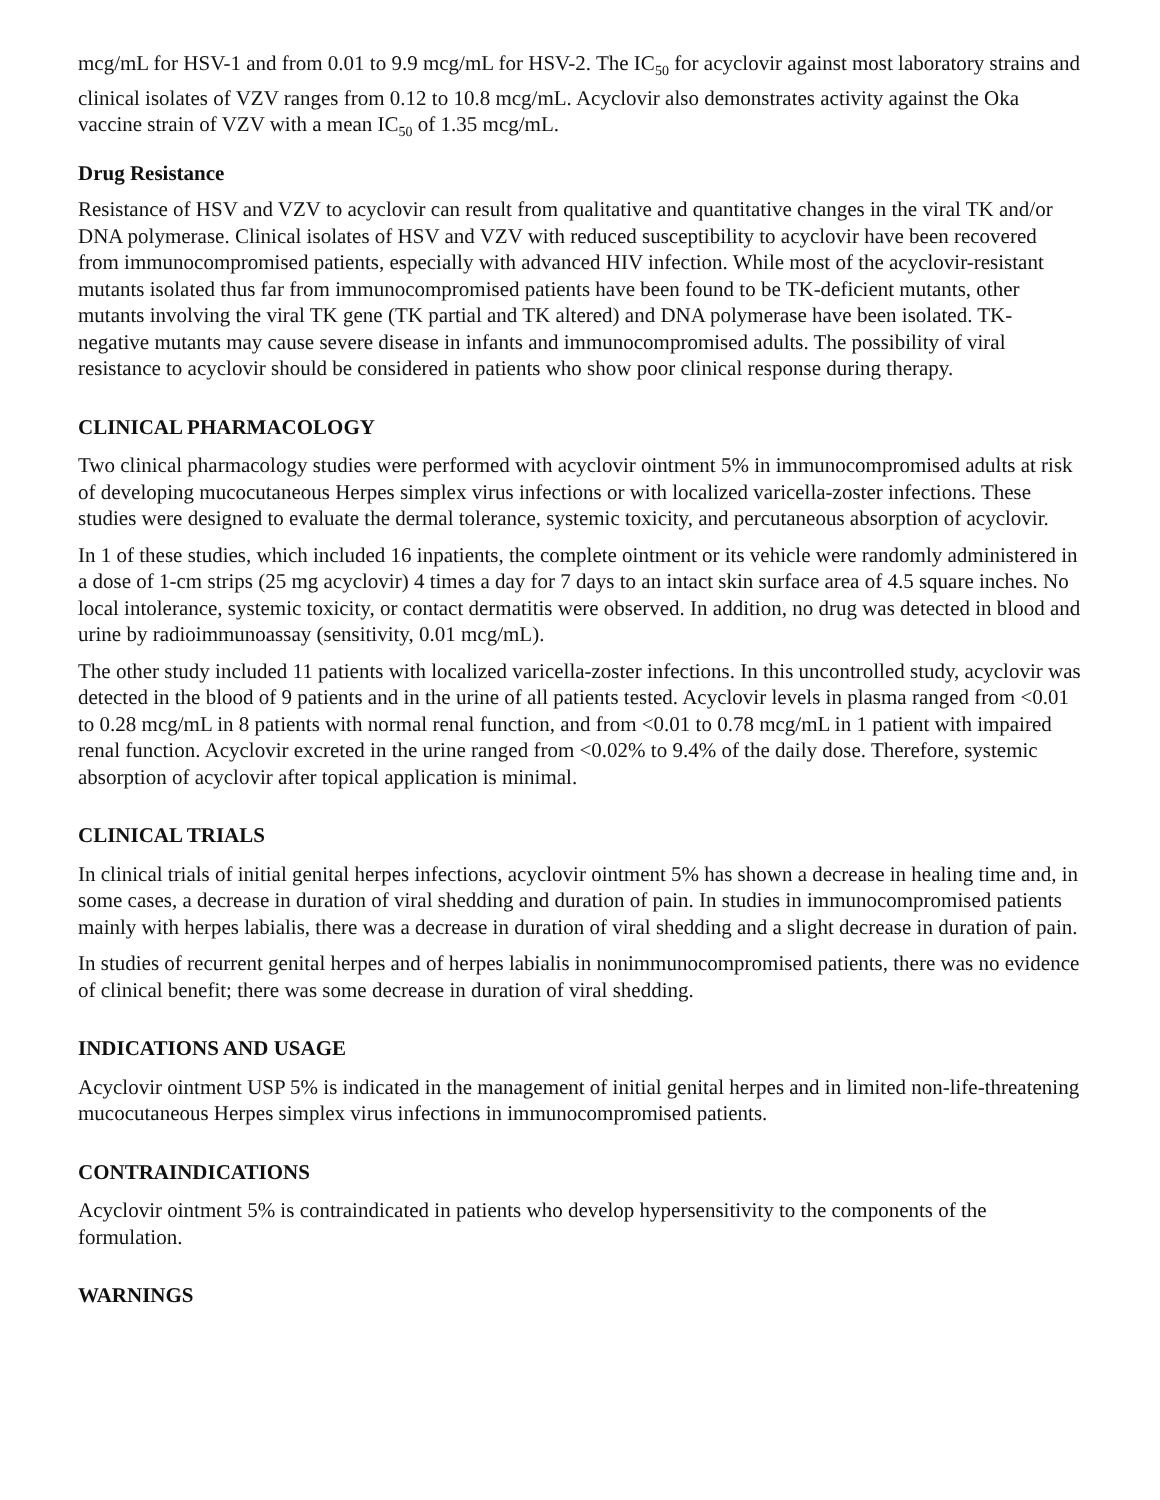mcg/mL for HSV-1 and from 0.01 to 9.9 mcg/mL for HSV-2. The IC<sub>50</sub> for acyclovir against most laboratory strains and clinical isolates of VZV ranges from 0.12 to 10.8 mcg/mL. Acyclovir also demonstrates activity against the Oka vaccine strain of VZV with a mean IC<sub>50</sub> of 1.35 mcg/mL.
Drug Resistance
Resistance of HSV and VZV to acyclovir can result from qualitative and quantitative changes in the viral TK and/or DNA polymerase. Clinical isolates of HSV and VZV with reduced susceptibility to acyclovir have been recovered from immunocompromised patients, especially with advanced HIV infection. While most of the acyclovir-resistant mutants isolated thus far from immunocompromised patients have been found to be TK-deficient mutants, other mutants involving the viral TK gene (TK partial and TK altered) and DNA polymerase have been isolated. TK-negative mutants may cause severe disease in infants and immunocompromised adults. The possibility of viral resistance to acyclovir should be considered in patients who show poor clinical response during therapy.
CLINICAL PHARMACOLOGY
Two clinical pharmacology studies were performed with acyclovir ointment 5% in immunocompromised adults at risk of developing mucocutaneous Herpes simplex virus infections or with localized varicella-zoster infections. These studies were designed to evaluate the dermal tolerance, systemic toxicity, and percutaneous absorption of acyclovir.
In 1 of these studies, which included 16 inpatients, the complete ointment or its vehicle were randomly administered in a dose of 1-cm strips (25 mg acyclovir) 4 times a day for 7 days to an intact skin surface area of 4.5 square inches. No local intolerance, systemic toxicity, or contact dermatitis were observed. In addition, no drug was detected in blood and urine by radioimmunoassay (sensitivity, 0.01 mcg/mL).
The other study included 11 patients with localized varicella-zoster infections. In this uncontrolled study, acyclovir was detected in the blood of 9 patients and in the urine of all patients tested. Acyclovir levels in plasma ranged from <0.01 to 0.28 mcg/mL in 8 patients with normal renal function, and from <0.01 to 0.78 mcg/mL in 1 patient with impaired renal function. Acyclovir excreted in the urine ranged from <0.02% to 9.4% of the daily dose. Therefore, systemic absorption of acyclovir after topical application is minimal.
CLINICAL TRIALS
In clinical trials of initial genital herpes infections, acyclovir ointment 5% has shown a decrease in healing time and, in some cases, a decrease in duration of viral shedding and duration of pain. In studies in immunocompromised patients mainly with herpes labialis, there was a decrease in duration of viral shedding and a slight decrease in duration of pain.
In studies of recurrent genital herpes and of herpes labialis in nonimmunocompromised patients, there was no evidence of clinical benefit; there was some decrease in duration of viral shedding.
INDICATIONS AND USAGE
Acyclovir ointment USP 5% is indicated in the management of initial genital herpes and in limited non-life-threatening mucocutaneous Herpes simplex virus infections in immunocompromised patients.
CONTRAINDICATIONS
Acyclovir ointment 5% is contraindicated in patients who develop hypersensitivity to the components of the formulation.
WARNINGS